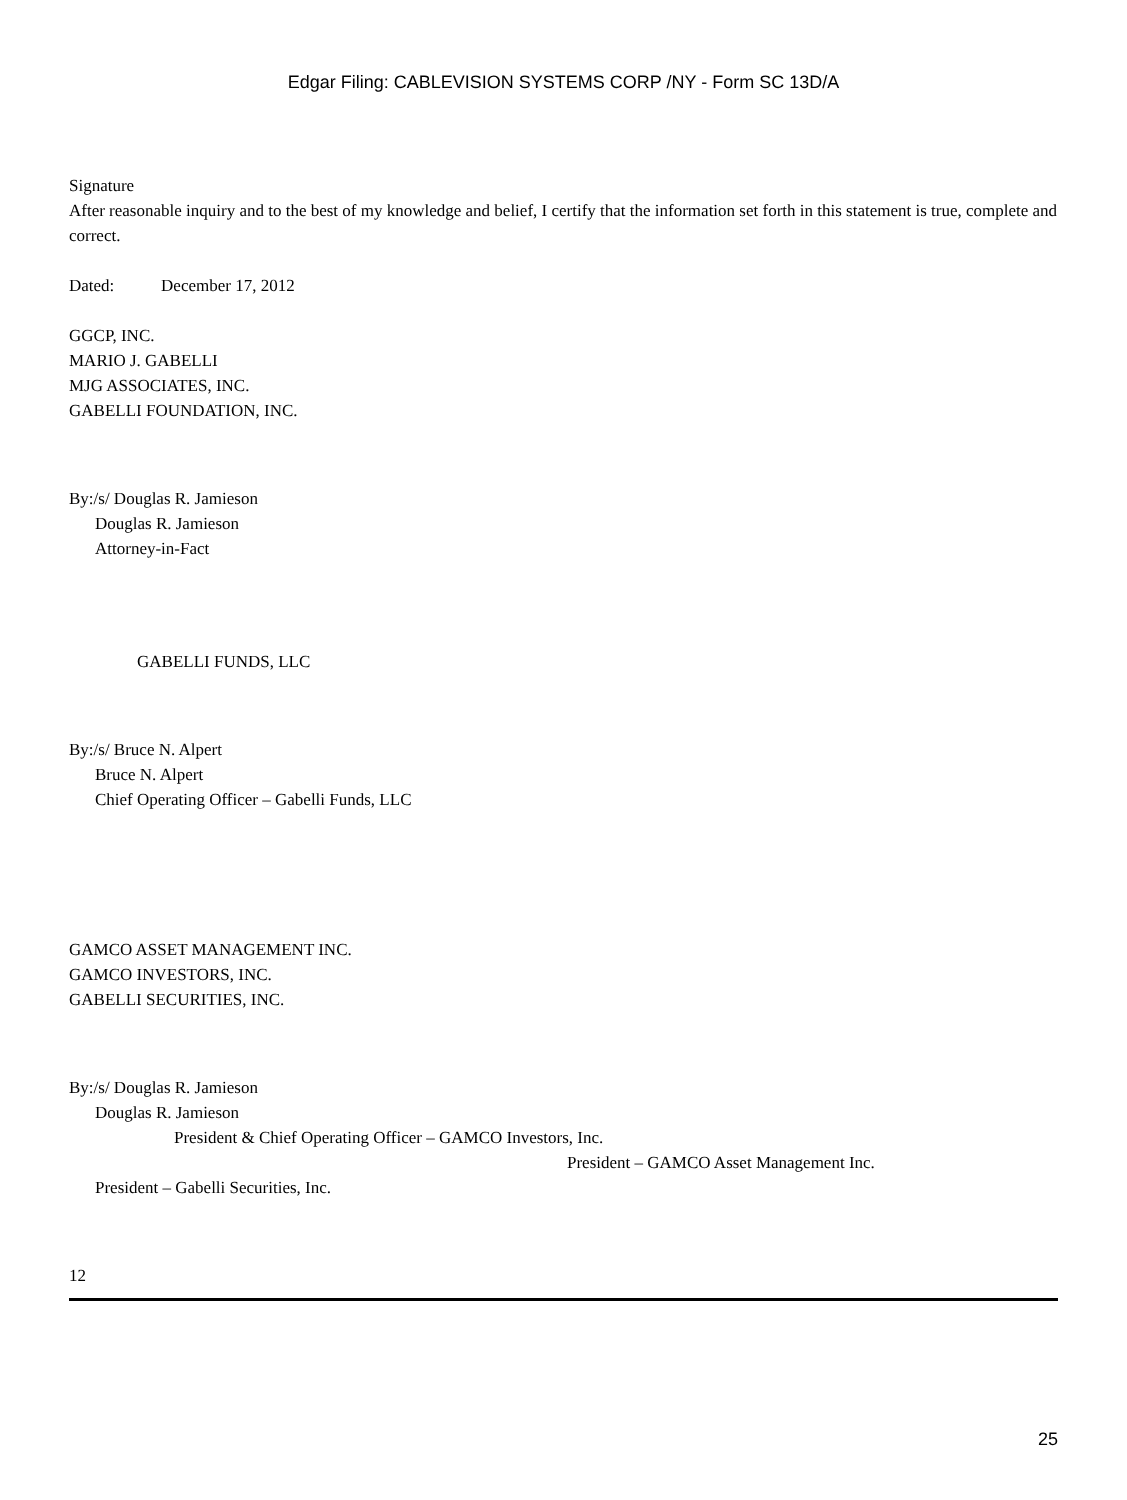Edgar Filing: CABLEVISION SYSTEMS CORP /NY - Form SC 13D/A
Signature
After reasonable inquiry and to the best of my knowledge and belief, I certify that the information set forth in this statement is true, complete and correct.
Dated: December 17, 2012
GGCP, INC.
MARIO J. GABELLI
MJG ASSOCIATES, INC.
GABELLI FOUNDATION, INC.
By:/s/ Douglas R. Jamieson
Douglas R. Jamieson
Attorney-in-Fact
GABELLI FUNDS, LLC
By:/s/ Bruce N. Alpert
Bruce N. Alpert
Chief Operating Officer – Gabelli Funds, LLC
GAMCO ASSET MANAGEMENT INC.
GAMCO INVESTORS, INC.
GABELLI SECURITIES, INC.
By:/s/ Douglas R. Jamieson
Douglas R. Jamieson
President & Chief Operating Officer – GAMCO Investors, Inc.
President – GAMCO Asset Management Inc.
President – Gabelli Securities, Inc.
12
25